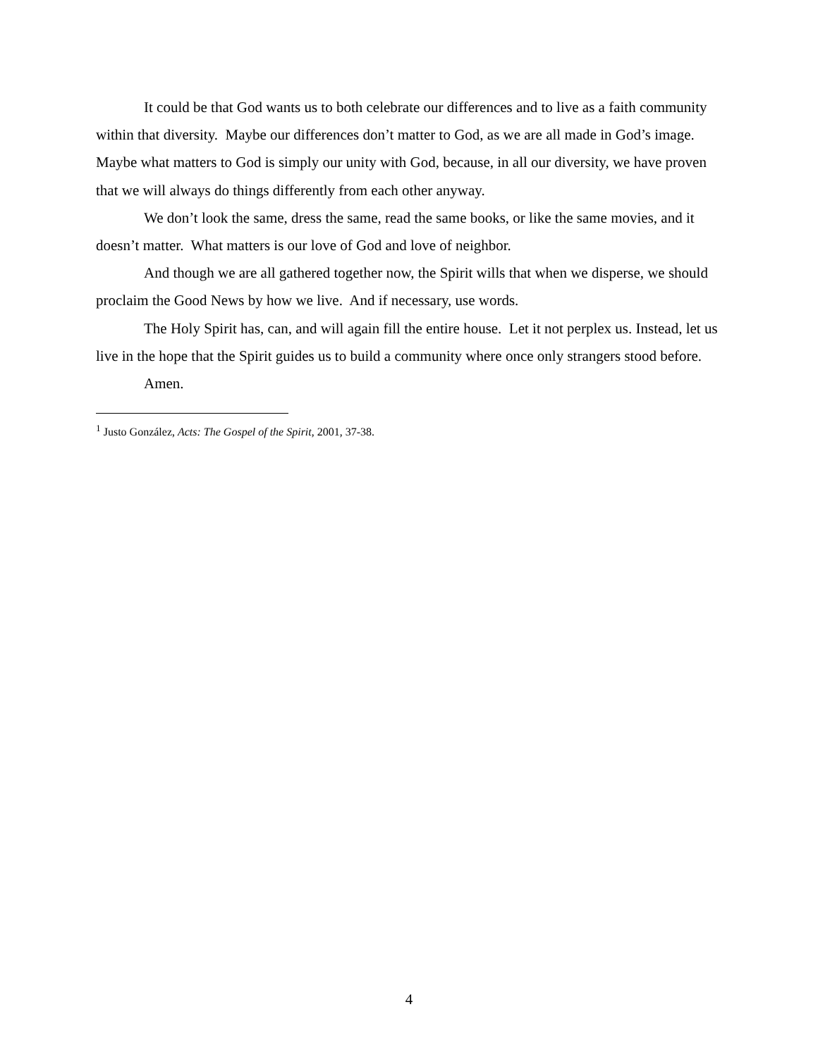It could be that God wants us to both celebrate our differences and to live as a faith community within that diversity. Maybe our differences don’t matter to God, as we are all made in God’s image. Maybe what matters to God is simply our unity with God, because, in all our diversity, we have proven that we will always do things differently from each other anyway.
We don’t look the same, dress the same, read the same books, or like the same movies, and it doesn’t matter. What matters is our love of God and love of neighbor.
And though we are all gathered together now, the Spirit wills that when we disperse, we should proclaim the Good News by how we live. And if necessary, use words.
The Holy Spirit has, can, and will again fill the entire house. Let it not perplex us. Instead, let us live in the hope that the Spirit guides us to build a community where once only strangers stood before.
Amen.
<sup>1</sup> Justo González, Acts: The Gospel of the Spirit, 2001, 37-38.
4